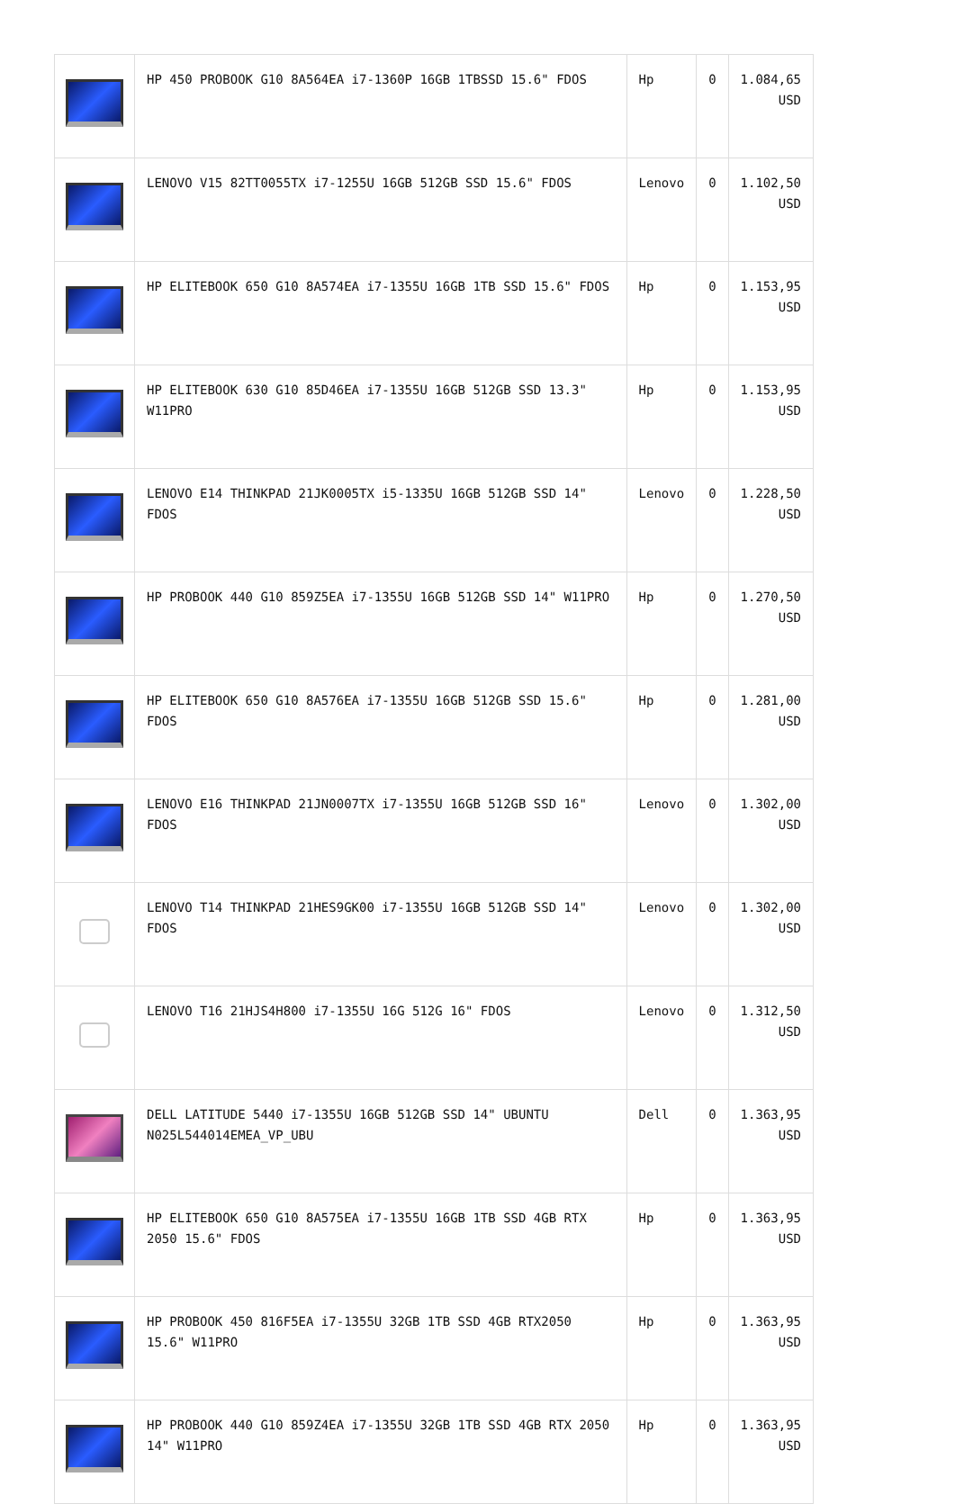| | HP 450 PROBOOK G10 8A564EA i7-1360P 16GB 1TBSSD 15.6" FDOS | Hp | 0 | 1.084,65 USD |
| | LENOVO V15 82TT0055TX i7-1255U 16GB 512GB SSD 15.6" FDOS | Lenovo | 0 | 1.102,50 USD |
| | HP ELITEBOOK 650 G10 8A574EA i7-1355U 16GB 1TB SSD 15.6" FDOS | Hp | 0 | 1.153,95 USD |
| | HP ELITEBOOK 630 G10 85D46EA i7-1355U 16GB 512GB SSD 13.3" W11PRO | Hp | 0 | 1.153,95 USD |
| | LENOVO E14 THINKPAD 21JK0005TX i5-1335U 16GB 512GB SSD 14" FDOS | Lenovo | 0 | 1.228,50 USD |
| | HP PROBOOK 440 G10 859Z5EA i7-1355U 16GB 512GB SSD 14" W11PRO | Hp | 0 | 1.270,50 USD |
| | HP ELITEBOOK 650 G10 8A576EA i7-1355U 16GB 512GB SSD 15.6" FDOS | Hp | 0 | 1.281,00 USD |
| | LENOVO E16 THINKPAD 21JN0007TX i7-1355U 16GB 512GB SSD 16" FDOS | Lenovo | 0 | 1.302,00 USD |
| | LENOVO T14 THINKPAD 21HES9GK00 i7-1355U 16GB 512GB SSD 14" FDOS | Lenovo | 0 | 1.302,00 USD |
| | LENOVO T16 21HJS4H800 i7-1355U 16G 512G 16" FDOS | Lenovo | 0 | 1.312,50 USD |
| | DELL LATITUDE 5440 i7-1355U 16GB 512GB SSD 14" UBUNTU N025L544014EMEA_VP_UBU | Dell | 0 | 1.363,95 USD |
| | HP ELITEBOOK 650 G10 8A575EA i7-1355U 16GB 1TB SSD 4GB RTX 2050 15.6" FDOS | Hp | 0 | 1.363,95 USD |
| | HP PROBOOK 450 816F5EA i7-1355U 32GB 1TB SSD 4GB RTX2050 15.6" W11PRO | Hp | 0 | 1.363,95 USD |
| | HP PROBOOK 440 G10 859Z4EA i7-1355U 32GB 1TB SSD 4GB RTX 2050 14" W11PRO | Hp | 0 | 1.363,95 USD |